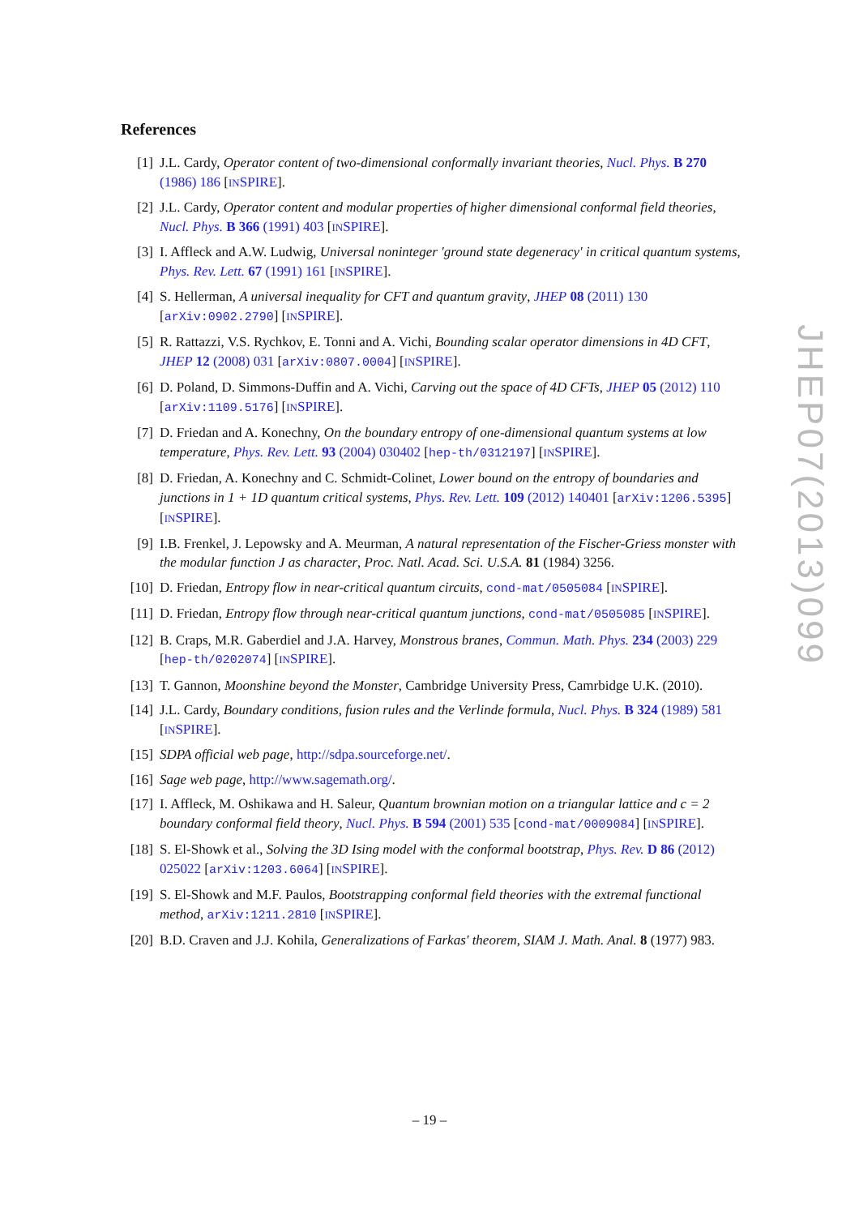References
[1] J.L. Cardy, Operator content of two-dimensional conformally invariant theories, Nucl. Phys. B 270 (1986) 186 [INSPIRE].
[2] J.L. Cardy, Operator content and modular properties of higher dimensional conformal field theories, Nucl. Phys. B 366 (1991) 403 [INSPIRE].
[3] I. Affleck and A.W. Ludwig, Universal noninteger 'ground state degeneracy' in critical quantum systems, Phys. Rev. Lett. 67 (1991) 161 [INSPIRE].
[4] S. Hellerman, A universal inequality for CFT and quantum gravity, JHEP 08 (2011) 130 [arXiv:0902.2790] [INSPIRE].
[5] R. Rattazzi, V.S. Rychkov, E. Tonni and A. Vichi, Bounding scalar operator dimensions in 4D CFT, JHEP 12 (2008) 031 [arXiv:0807.0004] [INSPIRE].
[6] D. Poland, D. Simmons-Duffin and A. Vichi, Carving out the space of 4D CFTs, JHEP 05 (2012) 110 [arXiv:1109.5176] [INSPIRE].
[7] D. Friedan and A. Konechny, On the boundary entropy of one-dimensional quantum systems at low temperature, Phys. Rev. Lett. 93 (2004) 030402 [hep-th/0312197] [INSPIRE].
[8] D. Friedan, A. Konechny and C. Schmidt-Colinet, Lower bound on the entropy of boundaries and junctions in 1 + 1D quantum critical systems, Phys. Rev. Lett. 109 (2012) 140401 [arXiv:1206.5395] [INSPIRE].
[9] I.B. Frenkel, J. Lepowsky and A. Meurman, A natural representation of the Fischer-Griess monster with the modular function J as character, Proc. Natl. Acad. Sci. U.S.A. 81 (1984) 3256.
[10]
D. Friedan, Entropy flow in near-critical quantum circuits, cond-mat/0505084 [INSPIRE].
[11]
D. Friedan, Entropy flow through near-critical quantum junctions, cond-mat/0505085 [INSPIRE].
[12]
B. Craps, M.R. Gaberdiel and J.A. Harvey, Monstrous branes, Commun. Math. Phys. 234 (2003) 229 [hep-th/0202074] [INSPIRE].
[13]
T. Gannon, Moonshine beyond the Monster, Cambridge University Press, Camrbidge U.K. (2010).
[14]
J.L. Cardy, Boundary conditions, fusion rules and the Verlinde formula, Nucl. Phys. B 324 (1989) 581 [INSPIRE].
[15]
SDPA official web page, http://sdpa.sourceforge.net/.
[16]
Sage web page, http://www.sagemath.org/.
[17]
I. Affleck, M. Oshikawa and H. Saleur, Quantum brownian motion on a triangular lattice and c = 2 boundary conformal field theory, Nucl. Phys. B 594 (2001) 535 [cond-mat/0009084] [INSPIRE].
[18]
S. El-Showk et al., Solving the 3D Ising model with the conformal bootstrap, Phys. Rev. D 86 (2012) 025022 [arXiv:1203.6064] [INSPIRE].
[19]
S. El-Showk and M.F. Paulos, Bootstrapping conformal field theories with the extremal functional method, arXiv:1211.2810 [INSPIRE].
[20]
B.D. Craven and J.J. Kohila, Generalizations of Farkas' theorem, SIAM J. Math. Anal. 8 (1977) 983.
JHEP07(2013)099
– 19 –